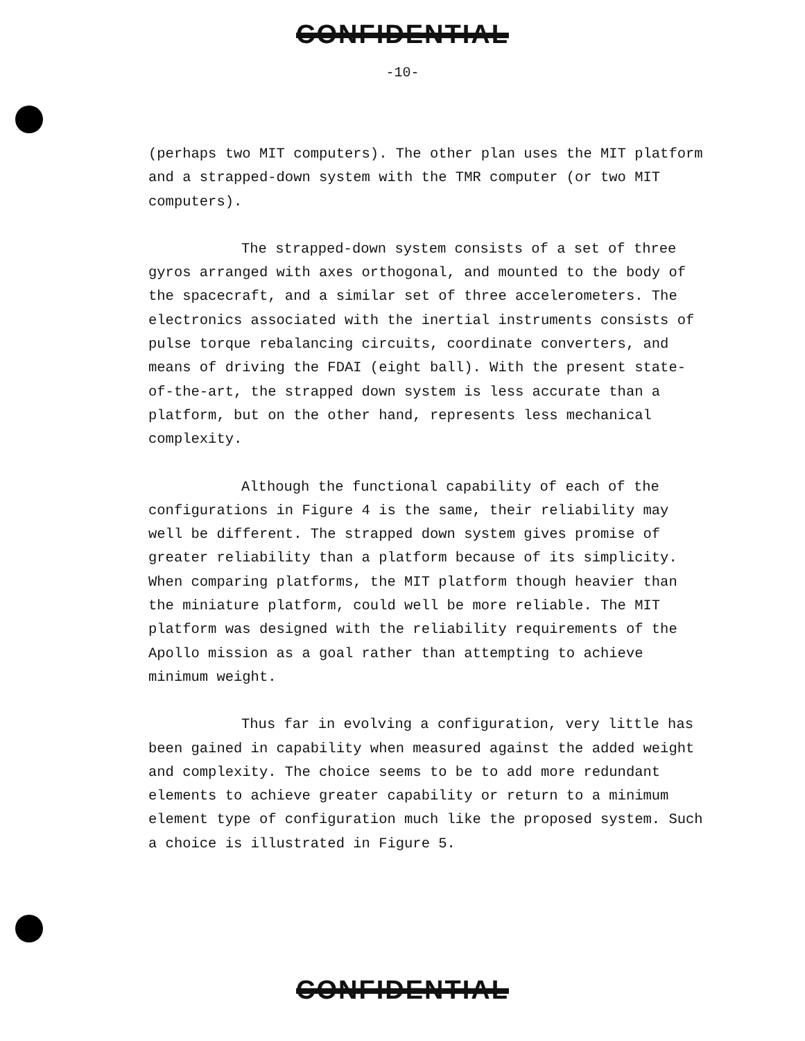CONFIDENTIAL
-10-
(perhaps two MIT computers). The other plan uses the MIT platform and a strapped-down system with the TMR computer (or two MIT computers).
The strapped-down system consists of a set of three gyros arranged with axes orthogonal, and mounted to the body of the spacecraft, and a similar set of three accelerometers. The electronics associated with the inertial instruments consists of pulse torque rebalancing circuits, coordinate converters, and means of driving the FDAI (eight ball). With the present state-of-the-art, the strapped down system is less accurate than a platform, but on the other hand, represents less mechanical complexity.
Although the functional capability of each of the configurations in Figure 4 is the same, their reliability may well be different. The strapped down system gives promise of greater reliability than a platform because of its simplicity. When comparing platforms, the MIT platform though heavier than the miniature platform, could well be more reliable. The MIT platform was designed with the reliability requirements of the Apollo mission as a goal rather than attempting to achieve minimum weight.
Thus far in evolving a configuration, very little has been gained in capability when measured against the added weight and complexity. The choice seems to be to add more redundant elements to achieve greater capability or return to a minimum element type of configuration much like the proposed system. Such a choice is illustrated in Figure 5.
CONFIDENTIAL